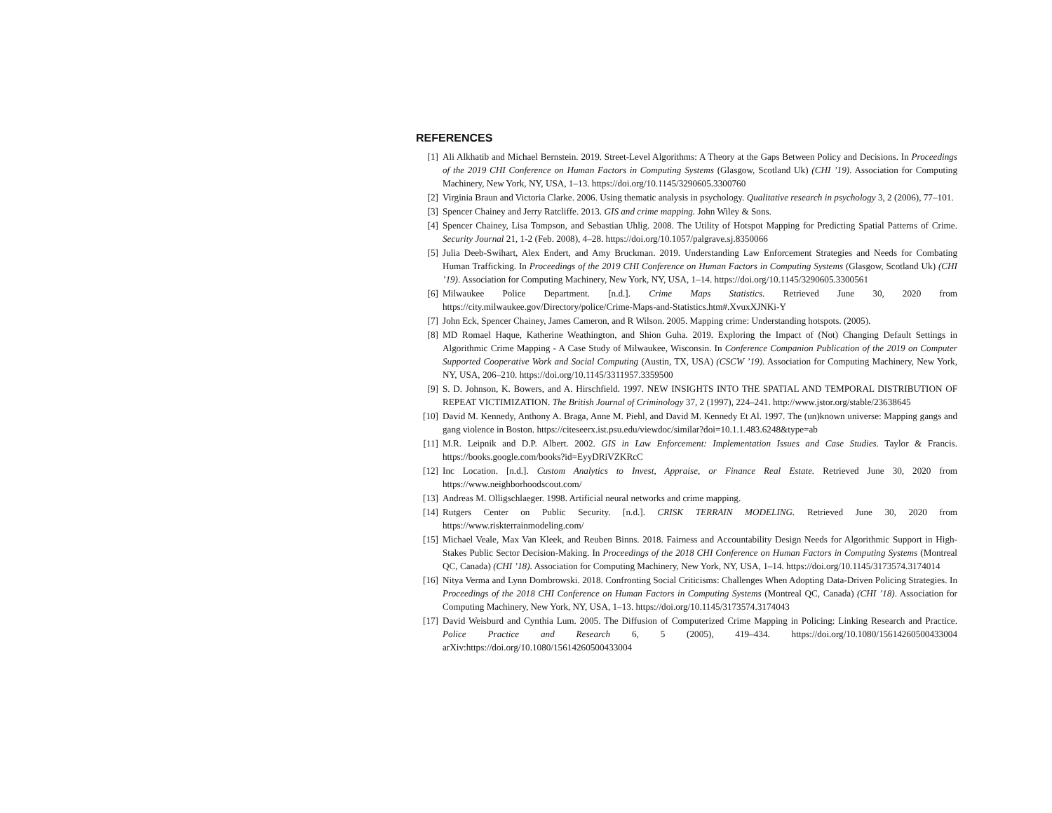REFERENCES
[1] Ali Alkhatib and Michael Bernstein. 2019. Street-Level Algorithms: A Theory at the Gaps Between Policy and Decisions. In Proceedings of the 2019 CHI Conference on Human Factors in Computing Systems (Glasgow, Scotland Uk) (CHI ’19). Association for Computing Machinery, New York, NY, USA, 1–13. https://doi.org/10.1145/3290605.3300760
[2] Virginia Braun and Victoria Clarke. 2006. Using thematic analysis in psychology. Qualitative research in psychology 3, 2 (2006), 77–101.
[3] Spencer Chainey and Jerry Ratcliffe. 2013. GIS and crime mapping. John Wiley & Sons.
[4] Spencer Chainey, Lisa Tompson, and Sebastian Uhlig. 2008. The Utility of Hotspot Mapping for Predicting Spatial Patterns of Crime. Security Journal 21, 1-2 (Feb. 2008), 4–28. https://doi.org/10.1057/palgrave.sj.8350066
[5] Julia Deeb-Swihart, Alex Endert, and Amy Bruckman. 2019. Understanding Law Enforcement Strategies and Needs for Combating Human Trafficking. In Proceedings of the 2019 CHI Conference on Human Factors in Computing Systems (Glasgow, Scotland Uk) (CHI ’19). Association for Computing Machinery, New York, NY, USA, 1–14. https://doi.org/10.1145/3290605.3300561
[6] Milwaukee Police Department. [n.d.]. Crime Maps Statistics. Retrieved June 30, 2020 from https://city.milwaukee.gov/Directory/police/Crime-Maps-and-Statistics.htm#.XvuxXJNKi-Y
[7] John Eck, Spencer Chainey, James Cameron, and R Wilson. 2005. Mapping crime: Understanding hotspots. (2005).
[8] MD Romael Haque, Katherine Weathington, and Shion Guha. 2019. Exploring the Impact of (Not) Changing Default Settings in Algorithmic Crime Mapping - A Case Study of Milwaukee, Wisconsin. In Conference Companion Publication of the 2019 on Computer Supported Cooperative Work and Social Computing (Austin, TX, USA) (CSCW ’19). Association for Computing Machinery, New York, NY, USA, 206–210. https://doi.org/10.1145/3311957.3359500
[9] S. D. Johnson, K. Bowers, and A. Hirschfield. 1997. NEW INSIGHTS INTO THE SPATIAL AND TEMPORAL DISTRIBUTION OF REPEAT VICTIMIZATION. The British Journal of Criminology 37, 2 (1997), 224–241. http://www.jstor.org/stable/23638645
[10] David M. Kennedy, Anthony A. Braga, Anne M. Piehl, and David M. Kennedy Et Al. 1997. The (un)known universe: Mapping gangs and gang violence in Boston. https://citeseerx.ist.psu.edu/viewdoc/similar?doi=10.1.1.483.6248&type=ab
[11] M.R. Leipnik and D.P. Albert. 2002. GIS in Law Enforcement: Implementation Issues and Case Studies. Taylor & Francis. https://books.google.com/books?id=EyyDRiVZKRcC
[12] Inc Location. [n.d.]. Custom Analytics to Invest, Appraise, or Finance Real Estate. Retrieved June 30, 2020 from https://www.neighborhoodscout.com/
[13] Andreas M. Olligschlaeger. 1998. Artificial neural networks and crime mapping.
[14] Rutgers Center on Public Security. [n.d.]. CRISK TERRAIN MODELING. Retrieved June 30, 2020 from https://www.riskterrainmodeling.com/
[15] Michael Veale, Max Van Kleek, and Reuben Binns. 2018. Fairness and Accountability Design Needs for Algorithmic Support in High-Stakes Public Sector Decision-Making. In Proceedings of the 2018 CHI Conference on Human Factors in Computing Systems (Montreal QC, Canada) (CHI ’18). Association for Computing Machinery, New York, NY, USA, 1–14. https://doi.org/10.1145/3173574.3174014
[16] Nitya Verma and Lynn Dombrowski. 2018. Confronting Social Criticisms: Challenges When Adopting Data-Driven Policing Strategies. In Proceedings of the 2018 CHI Conference on Human Factors in Computing Systems (Montreal QC, Canada) (CHI ’18). Association for Computing Machinery, New York, NY, USA, 1–13. https://doi.org/10.1145/3173574.3174043
[17] David Weisburd and Cynthia Lum. 2005. The Diffusion of Computerized Crime Mapping in Policing: Linking Research and Practice. Police Practice and Research 6, 5 (2005), 419–434. https://doi.org/10.1080/15614260500433004 arXiv:https://doi.org/10.1080/15614260500433004